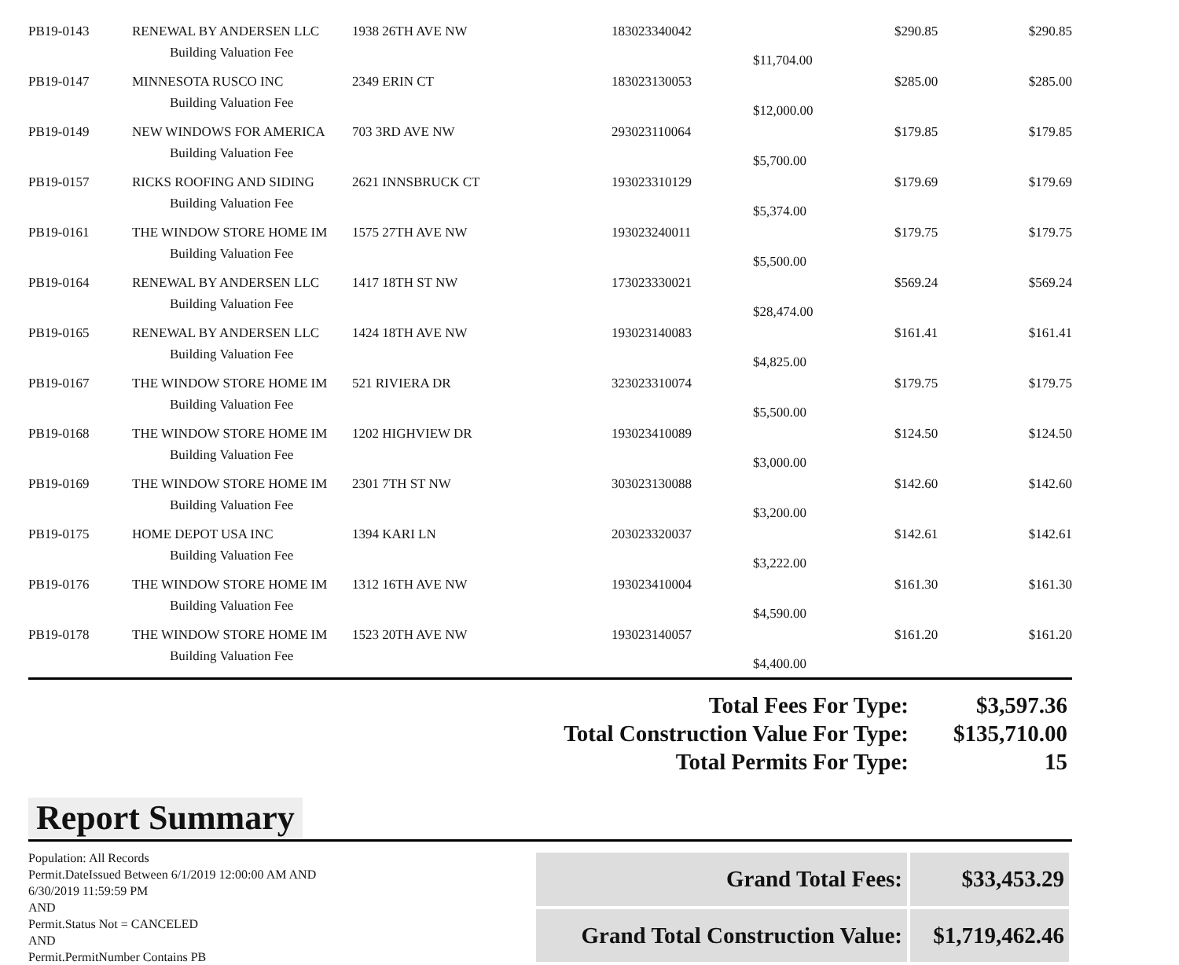| PB19-0143 | RENEWAL BY ANDERSEN LLC | 1938 26TH AVE NW | 183023340042 | | $290.85 | $290.85 |
| | Building Valuation Fee | | | $11,704.00 | | |
| PB19-0147 | MINNESOTA RUSCO INC | 2349 ERIN CT | 183023130053 | | $285.00 | $285.00 |
| | Building Valuation Fee | | | $12,000.00 | | |
| PB19-0149 | NEW WINDOWS FOR AMERICA | 703 3RD AVE NW | 293023110064 | | $179.85 | $179.85 |
| | Building Valuation Fee | | | $5,700.00 | | |
| PB19-0157 | RICKS ROOFING AND SIDING | 2621 INNSBRUCK CT | 193023310129 | | $179.69 | $179.69 |
| | Building Valuation Fee | | | $5,374.00 | | |
| PB19-0161 | THE WINDOW STORE HOME IM | 1575 27TH AVE NW | 193023240011 | | $179.75 | $179.75 |
| | Building Valuation Fee | | | $5,500.00 | | |
| PB19-0164 | RENEWAL BY ANDERSEN LLC | 1417 18TH ST NW | 173023330021 | | $569.24 | $569.24 |
| | Building Valuation Fee | | | $28,474.00 | | |
| PB19-0165 | RENEWAL BY ANDERSEN LLC | 1424 18TH AVE NW | 193023140083 | | $161.41 | $161.41 |
| | Building Valuation Fee | | | $4,825.00 | | |
| PB19-0167 | THE WINDOW STORE HOME IM | 521 RIVIERA DR | 323023310074 | | $179.75 | $179.75 |
| | Building Valuation Fee | | | $5,500.00 | | |
| PB19-0168 | THE WINDOW STORE HOME IM | 1202 HIGHVIEW DR | 193023410089 | | $124.50 | $124.50 |
| | Building Valuation Fee | | | $3,000.00 | | |
| PB19-0169 | THE WINDOW STORE HOME IM | 2301 7TH ST NW | 303023130088 | | $142.60 | $142.60 |
| | Building Valuation Fee | | | $3,200.00 | | |
| PB19-0175 | HOME DEPOT USA INC | 1394 KARI LN | 203023320037 | | $142.61 | $142.61 |
| | Building Valuation Fee | | | $3,222.00 | | |
| PB19-0176 | THE WINDOW STORE HOME IM | 1312 16TH AVE NW | 193023410004 | | $161.30 | $161.30 |
| | Building Valuation Fee | | | $4,590.00 | | |
| PB19-0178 | THE WINDOW STORE HOME IM | 1523 20TH AVE NW | 193023140057 | | $161.20 | $161.20 |
| | Building Valuation Fee | | | $4,400.00 | | |
| Total Fees For Type: | $3,597.36 |
| Total Construction Value For Type: | $135,710.00 |
| Total Permits For Type: | 15 |
Report Summary
Population: All Records
Permit.DateIssued Between 6/1/2019 12:00:00 AM AND 6/30/2019 11:59:59 PM
AND
Permit.Status Not = CANCELED
AND
Permit.PermitNumber Contains PB
| Grand Total Fees: | $33,453.29 |
| Grand Total Construction Value: | $1,719,462.46 |